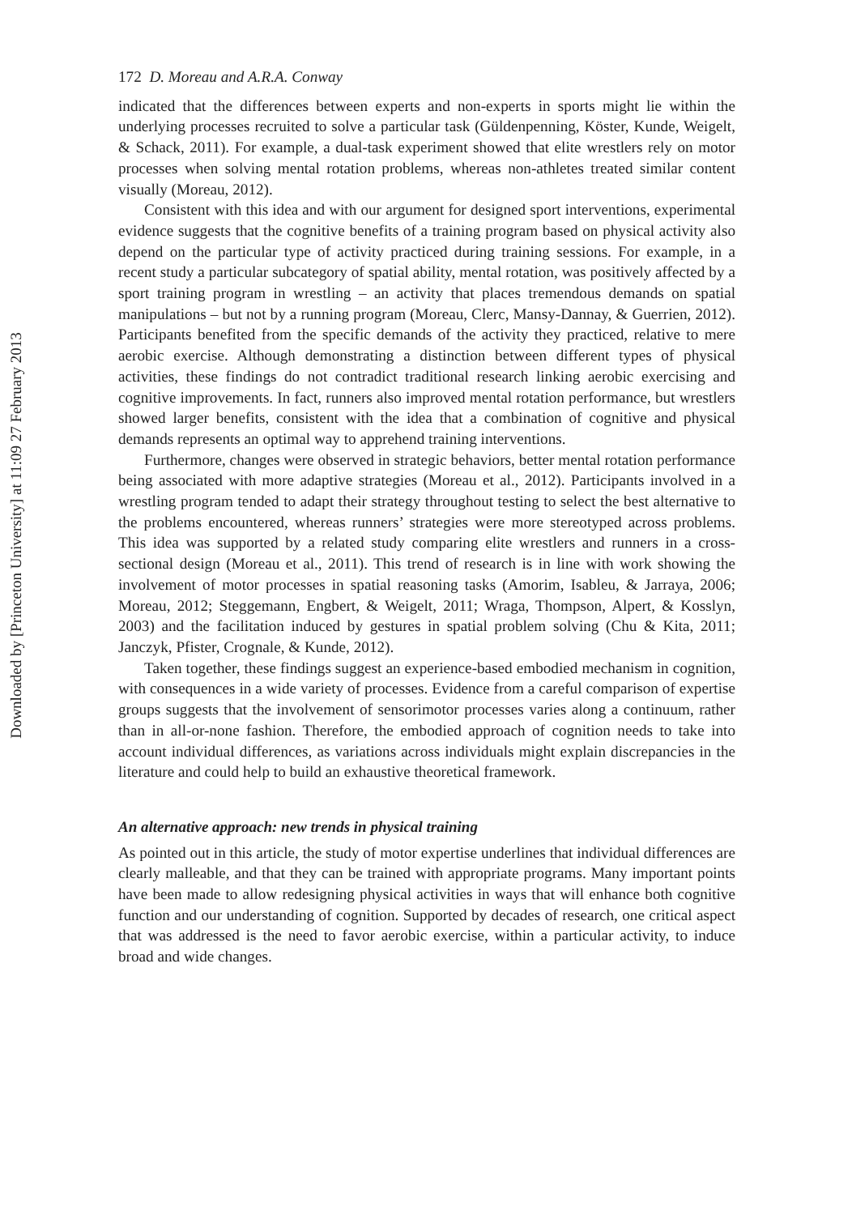Downloaded by [Princeton University] at 11:09 27 February 2013
172 D. Moreau and A.R.A. Conway
indicated that the differences between experts and non-experts in sports might lie within the underlying processes recruited to solve a particular task (Güldenpenning, Köster, Kunde, Weigelt, & Schack, 2011). For example, a dual-task experiment showed that elite wrestlers rely on motor processes when solving mental rotation problems, whereas non-athletes treated similar content visually (Moreau, 2012).
Consistent with this idea and with our argument for designed sport interventions, experimental evidence suggests that the cognitive benefits of a training program based on physical activity also depend on the particular type of activity practiced during training sessions. For example, in a recent study a particular subcategory of spatial ability, mental rotation, was positively affected by a sport training program in wrestling – an activity that places tremendous demands on spatial manipulations – but not by a running program (Moreau, Clerc, Mansy-Dannay, & Guerrien, 2012). Participants benefited from the specific demands of the activity they practiced, relative to mere aerobic exercise. Although demonstrating a distinction between different types of physical activities, these findings do not contradict traditional research linking aerobic exercising and cognitive improvements. In fact, runners also improved mental rotation performance, but wrestlers showed larger benefits, consistent with the idea that a combination of cognitive and physical demands represents an optimal way to apprehend training interventions.
Furthermore, changes were observed in strategic behaviors, better mental rotation performance being associated with more adaptive strategies (Moreau et al., 2012). Participants involved in a wrestling program tended to adapt their strategy throughout testing to select the best alternative to the problems encountered, whereas runners’ strategies were more stereotyped across problems. This idea was supported by a related study comparing elite wrestlers and runners in a cross-sectional design (Moreau et al., 2011). This trend of research is in line with work showing the involvement of motor processes in spatial reasoning tasks (Amorim, Isableu, & Jarraya, 2006; Moreau, 2012; Steggemann, Engbert, & Weigelt, 2011; Wraga, Thompson, Alpert, & Kosslyn, 2003) and the facilitation induced by gestures in spatial problem solving (Chu & Kita, 2011; Janczyk, Pfister, Crognale, & Kunde, 2012).
Taken together, these findings suggest an experience-based embodied mechanism in cognition, with consequences in a wide variety of processes. Evidence from a careful comparison of expertise groups suggests that the involvement of sensorimotor processes varies along a continuum, rather than in all-or-none fashion. Therefore, the embodied approach of cognition needs to take into account individual differences, as variations across individuals might explain discrepancies in the literature and could help to build an exhaustive theoretical framework.
An alternative approach: new trends in physical training
As pointed out in this article, the study of motor expertise underlines that individual differences are clearly malleable, and that they can be trained with appropriate programs. Many important points have been made to allow redesigning physical activities in ways that will enhance both cognitive function and our understanding of cognition. Supported by decades of research, one critical aspect that was addressed is the need to favor aerobic exercise, within a particular activity, to induce broad and wide changes.